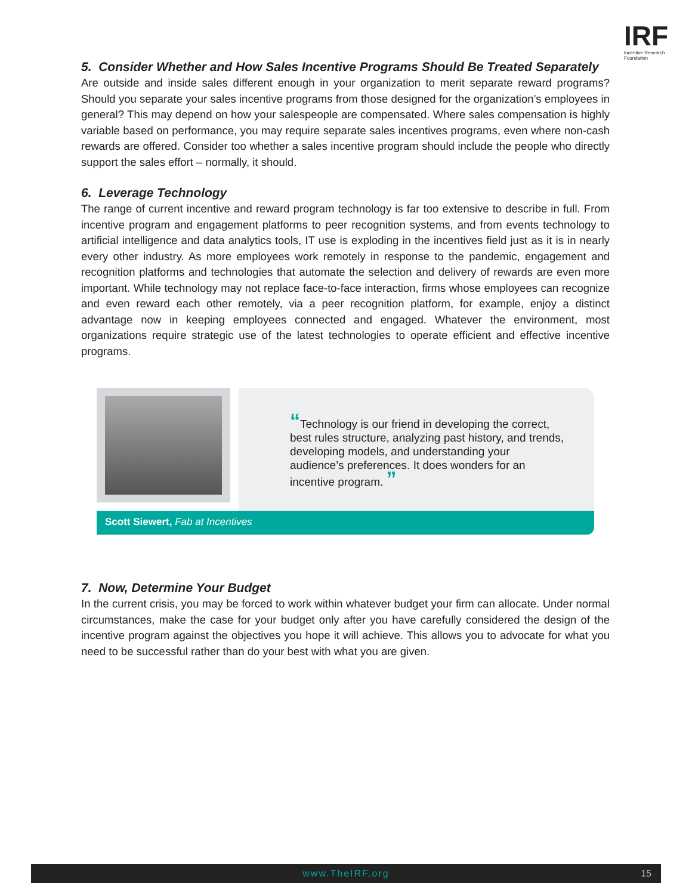IRF
Incentive Research
Foundation
5. Consider Whether and How Sales Incentive Programs Should Be Treated Separately
Are outside and inside sales different enough in your organization to merit separate reward programs? Should you separate your sales incentive programs from those designed for the organization’s employees in general? This may depend on how your salespeople are compensated. Where sales compensation is highly variable based on performance, you may require separate sales incentives programs, even where non-cash rewards are offered. Consider too whether a sales incentive program should include the people who directly support the sales effort – normally, it should.
6. Leverage Technology
The range of current incentive and reward program technology is far too extensive to describe in full. From incentive program and engagement platforms to peer recognition systems, and from events technology to artificial intelligence and data analytics tools, IT use is exploding in the incentives field just as it is in nearly every other industry. As more employees work remotely in response to the pandemic, engagement and recognition platforms and technologies that automate the selection and delivery of rewards are even more important. While technology may not replace face-to-face interaction, firms whose employees can recognize and even reward each other remotely, via a peer recognition platform, for example, enjoy a distinct advantage now in keeping employees connected and engaged. Whatever the environment, most organizations require strategic use of the latest technologies to operate efficient and effective incentive programs.
“Technology is our friend in developing the correct, best rules structure, analyzing past history, and trends, developing models, and understanding your audience’s preferences. It does wonders for an incentive program. ”
Scott Siewert, Fab at Incentives
7. Now, Determine Your Budget
In the current crisis, you may be forced to work within whatever budget your firm can allocate. Under normal circumstances, make the case for your budget only after you have carefully considered the design of the incentive program against the objectives you hope it will achieve. This allows you to advocate for what you need to be successful rather than do your best with what you are given.
www.TheIRF.org 15